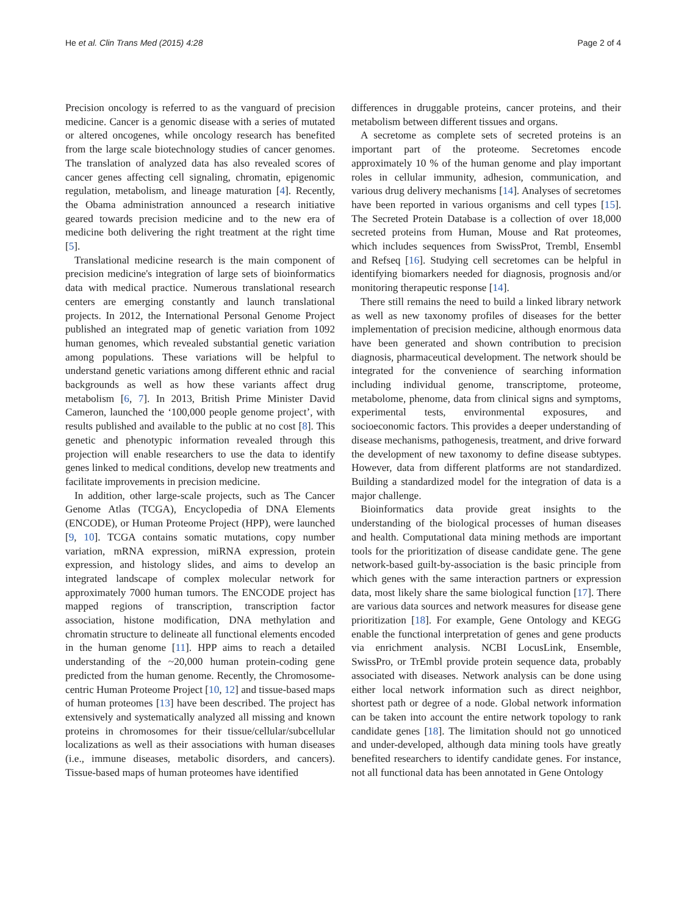He et al. Clin Trans Med (2015) 4:28 Page 2 of 4
Precision oncology is referred to as the vanguard of precision medicine. Cancer is a genomic disease with a series of mutated or altered oncogenes, while oncology research has benefited from the large scale biotechnology studies of cancer genomes. The translation of analyzed data has also revealed scores of cancer genes affecting cell signaling, chromatin, epigenomic regulation, metabolism, and lineage maturation [4]. Recently, the Obama administration announced a research initiative geared towards precision medicine and to the new era of medicine both delivering the right treatment at the right time [5].
Translational medicine research is the main component of precision medicine's integration of large sets of bioinformatics data with medical practice. Numerous translational research centers are emerging constantly and launch translational projects. In 2012, the International Personal Genome Project published an integrated map of genetic variation from 1092 human genomes, which revealed substantial genetic variation among populations. These variations will be helpful to understand genetic variations among different ethnic and racial backgrounds as well as how these variants affect drug metabolism [6, 7]. In 2013, British Prime Minister David Cameron, launched the ‘100,000 people genome project’, with results published and available to the public at no cost [8]. This genetic and phenotypic information revealed through this projection will enable researchers to use the data to identify genes linked to medical conditions, develop new treatments and facilitate improvements in precision medicine.
In addition, other large-scale projects, such as The Cancer Genome Atlas (TCGA), Encyclopedia of DNA Elements (ENCODE), or Human Proteome Project (HPP), were launched [9, 10]. TCGA contains somatic mutations, copy number variation, mRNA expression, miRNA expression, protein expression, and histology slides, and aims to develop an integrated landscape of complex molecular network for approximately 7000 human tumors. The ENCODE project has mapped regions of transcription, transcription factor association, histone modification, DNA methylation and chromatin structure to delineate all functional elements encoded in the human genome [11]. HPP aims to reach a detailed understanding of the ~20,000 human protein-coding gene predicted from the human genome. Recently, the Chromosome-centric Human Proteome Project [10, 12] and tissue-based maps of human proteomes [13] have been described. The project has extensively and systematically analyzed all missing and known proteins in chromosomes for their tissue/cellular/subcellular localizations as well as their associations with human diseases (i.e., immune diseases, metabolic disorders, and cancers). Tissue-based maps of human proteomes have identified
differences in druggable proteins, cancer proteins, and their metabolism between different tissues and organs.
A secretome as complete sets of secreted proteins is an important part of the proteome. Secretomes encode approximately 10 % of the human genome and play important roles in cellular immunity, adhesion, communication, and various drug delivery mechanisms [14]. Analyses of secretomes have been reported in various organisms and cell types [15]. The Secreted Protein Database is a collection of over 18,000 secreted proteins from Human, Mouse and Rat proteomes, which includes sequences from SwissProt, Trembl, Ensembl and Refseq [16]. Studying cell secretomes can be helpful in identifying biomarkers needed for diagnosis, prognosis and/or monitoring therapeutic response [14].
There still remains the need to build a linked library network as well as new taxonomy profiles of diseases for the better implementation of precision medicine, although enormous data have been generated and shown contribution to precision diagnosis, pharmaceutical development. The network should be integrated for the convenience of searching information including individual genome, transcriptome, proteome, metabolome, phenome, data from clinical signs and symptoms, experimental tests, environmental exposures, and socioeconomic factors. This provides a deeper understanding of disease mechanisms, pathogenesis, treatment, and drive forward the development of new taxonomy to define disease subtypes. However, data from different platforms are not standardized. Building a standardized model for the integration of data is a major challenge.
Bioinformatics data provide great insights to the understanding of the biological processes of human diseases and health. Computational data mining methods are important tools for the prioritization of disease candidate gene. The gene network-based guilt-by-association is the basic principle from which genes with the same interaction partners or expression data, most likely share the same biological function [17]. There are various data sources and network measures for disease gene prioritization [18]. For example, Gene Ontology and KEGG enable the functional interpretation of genes and gene products via enrichment analysis. NCBI LocusLink, Ensemble, SwissPro, or TrEmbl provide protein sequence data, probably associated with diseases. Network analysis can be done using either local network information such as direct neighbor, shortest path or degree of a node. Global network information can be taken into account the entire network topology to rank candidate genes [18]. The limitation should not go unnoticed and under-developed, although data mining tools have greatly benefited researchers to identify candidate genes. For instance, not all functional data has been annotated in Gene Ontology